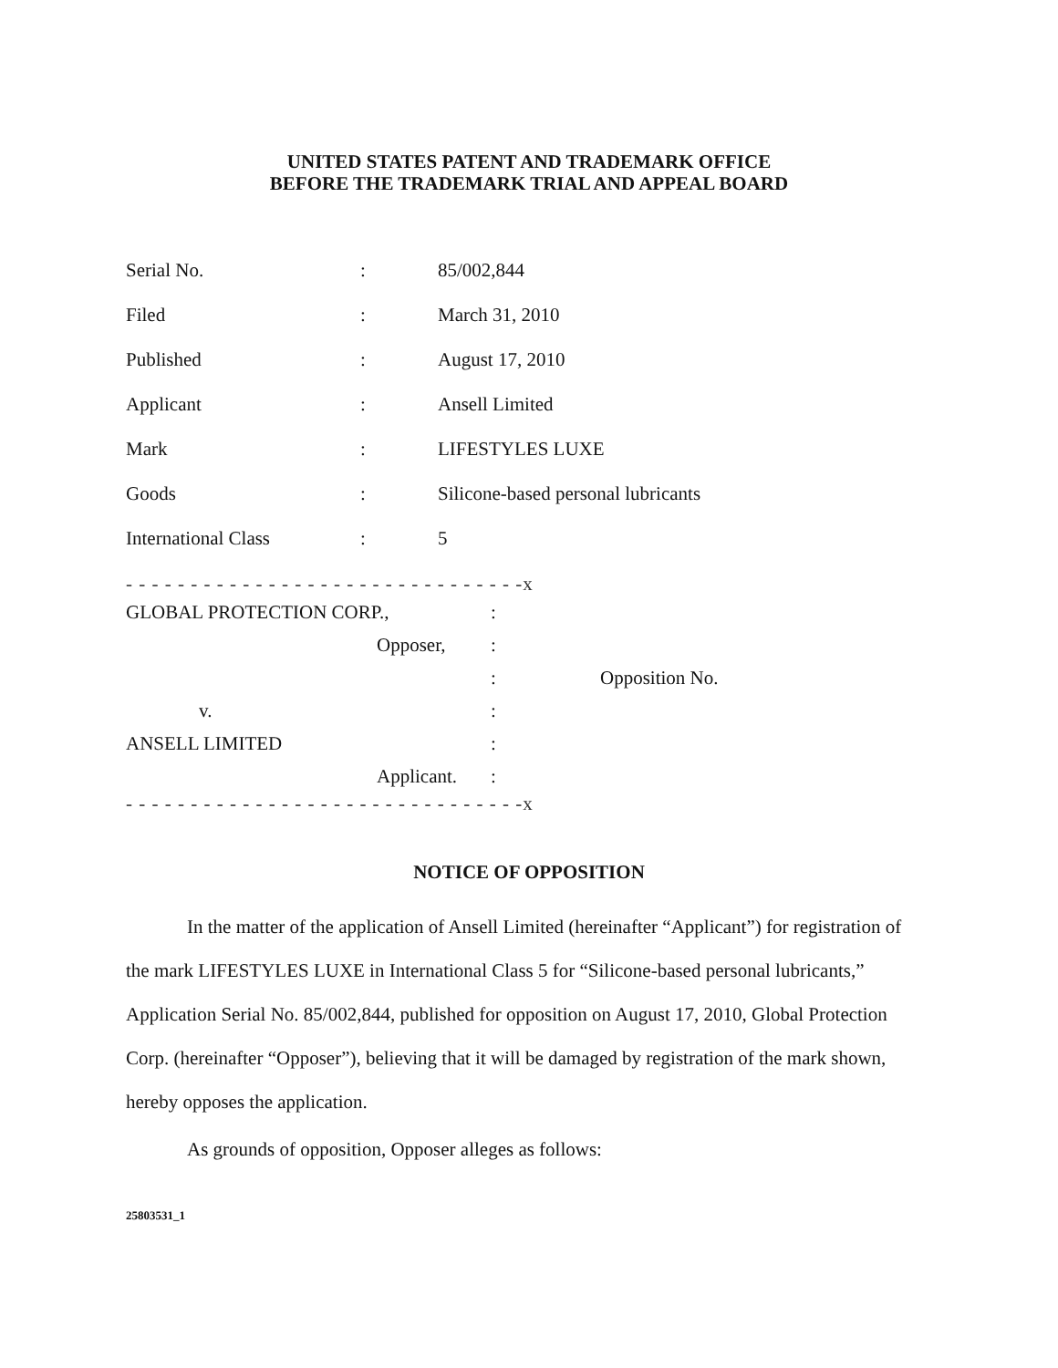UNITED STATES PATENT AND TRADEMARK OFFICE
BEFORE THE TRADEMARK TRIAL AND APPEAL BOARD
Serial No.: 85/002,844
Filed: March 31, 2010
Published: August 17, 2010
Applicant: Ansell Limited
Mark: LIFESTYLES LUXE
Goods: Silicone-based personal lubricants
International Class: 5
- - - - - - - - - - - - - - - - - - - - - - - - - - - - - - -x
GLOBAL PROTECTION CORP.,:
Opposer,:
: Opposition No.
v.:
ANSELL LIMITED:
Applicant.:
- - - - - - - - - - - - - - - - - - - - - - - - - - - - - - -x
NOTICE OF OPPOSITION
In the matter of the application of Ansell Limited (hereinafter “Applicant”) for registration of the mark LIFESTYLES LUXE in International Class 5 for “Silicone-based personal lubricants,” Application Serial No. 85/002,844, published for opposition on August 17, 2010, Global Protection Corp. (hereinafter “Opposer”), believing that it will be damaged by registration of the mark shown, hereby opposes the application.
As grounds of opposition, Opposer alleges as follows:
25803531_1